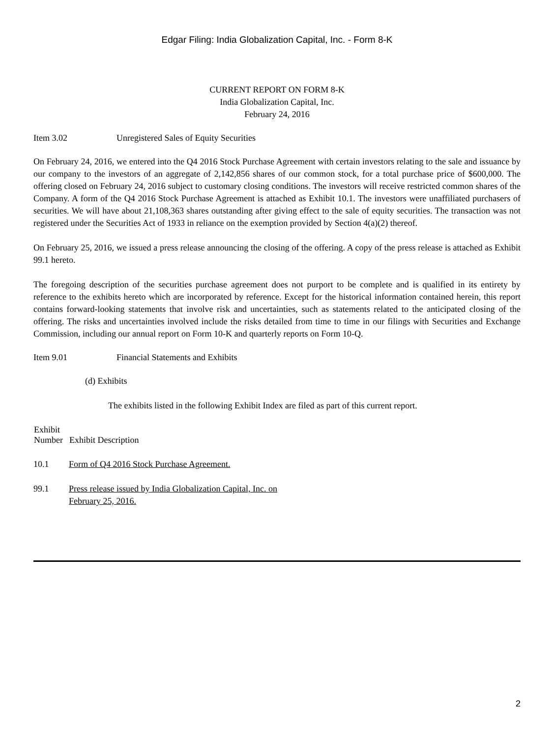Edgar Filing: India Globalization Capital, Inc. - Form 8-K
CURRENT REPORT ON FORM 8-K
India Globalization Capital, Inc.
February 24, 2016
Item 3.02 Unregistered Sales of Equity Securities
On February 24, 2016, we entered into the Q4 2016 Stock Purchase Agreement with certain investors relating to the sale and issuance by our company to the investors of an aggregate of 2,142,856 shares of our common stock, for a total purchase price of $600,000. The offering closed on February 24, 2016 subject to customary closing conditions. The investors will receive restricted common shares of the Company. A form of the Q4 2016 Stock Purchase Agreement is attached as Exhibit 10.1. The investors were unaffiliated purchasers of securities. We will have about 21,108,363 shares outstanding after giving effect to the sale of equity securities. The transaction was not registered under the Securities Act of 1933 in reliance on the exemption provided by Section 4(a)(2) thereof.
On February 25, 2016, we issued a press release announcing the closing of the offering. A copy of the press release is attached as Exhibit 99.1 hereto.
The foregoing description of the securities purchase agreement does not purport to be complete and is qualified in its entirety by reference to the exhibits hereto which are incorporated by reference. Except for the historical information contained herein, this report contains forward-looking statements that involve risk and uncertainties, such as statements related to the anticipated closing of the offering. The risks and uncertainties involved include the risks detailed from time to time in our filings with Securities and Exchange Commission, including our annual report on Form 10-K and quarterly reports on Form 10-Q.
Item 9.01 Financial Statements and Exhibits
(d) Exhibits
The exhibits listed in the following Exhibit Index are filed as part of this current report.
| Exhibit Number | Exhibit Description |
| --- | --- |
| 10.1 | Form of Q4 2016 Stock Purchase Agreement. |
| 99.1 | Press release issued by India Globalization Capital, Inc. on February 25, 2016. |
2